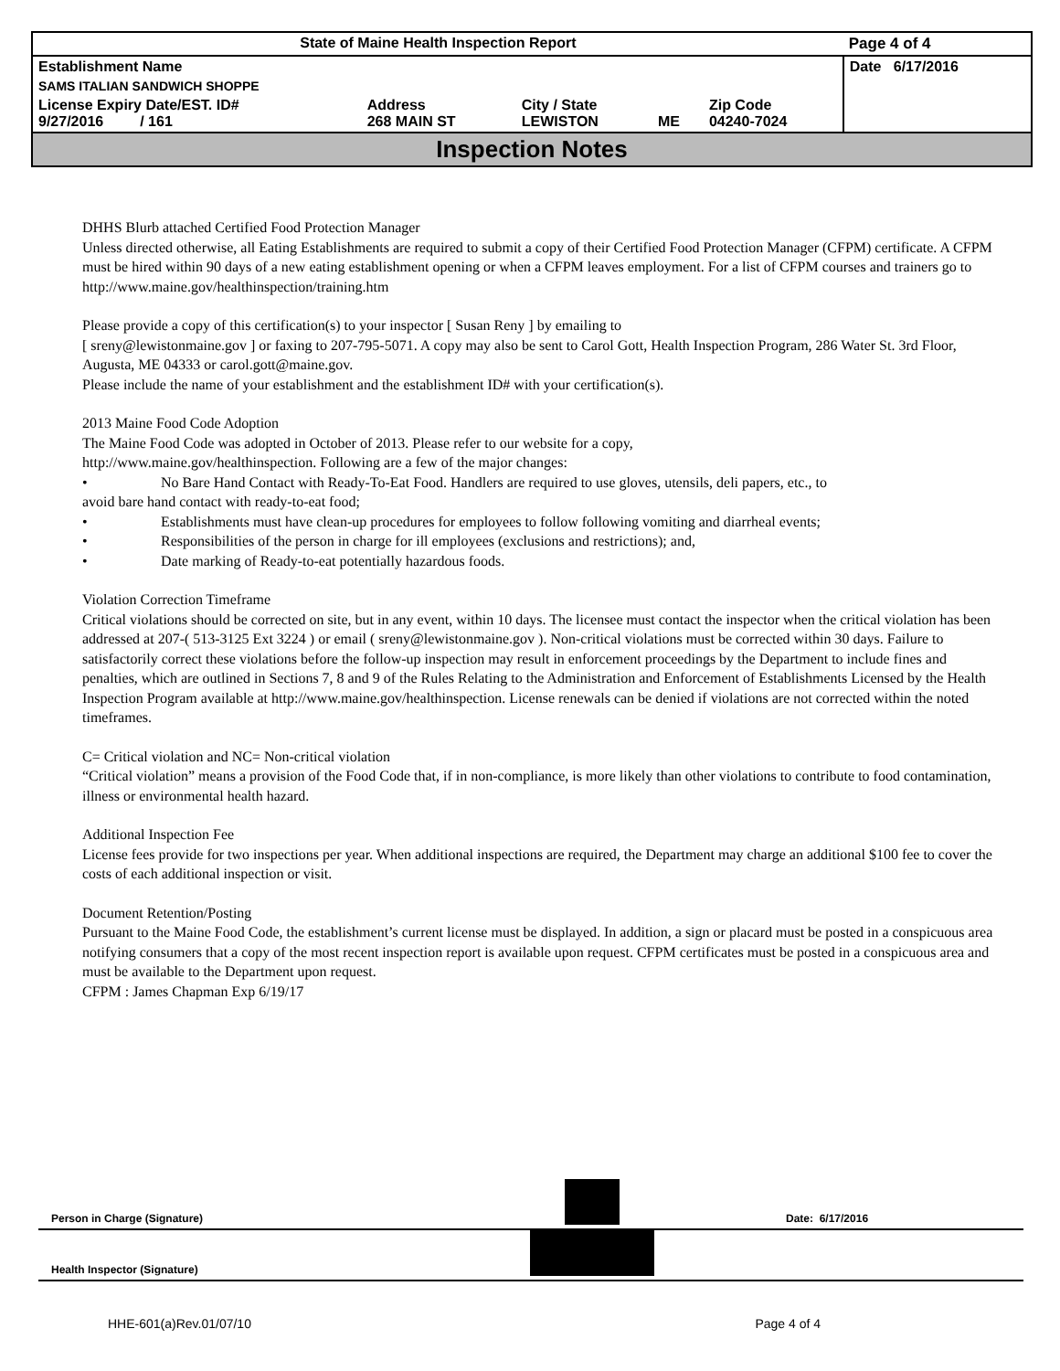| State of Maine Health Inspection Report | | | | | Page 4 of 4 |
| Establishment Name | | | | | Date 6/17/2016 |
| SAMS ITALIAN SANDWICH SHOPPE | | | | | |
| License Expiry Date/EST. ID# 9/27/2016 / 161 | Address 268 MAIN ST | City / State LEWISTON | ME | Zip Code 04240-7024 | |
Inspection Notes
DHHS Blurb attached Certified Food Protection Manager
Unless directed otherwise, all Eating Establishments are required to submit a copy of their Certified Food Protection Manager (CFPM) certificate. A CFPM must be hired within 90 days of a new eating establishment opening or when a CFPM leaves employment. For a list of CFPM courses and trainers go to http://www.maine.gov/healthinspection/training.htm
Please provide a copy of this certification(s) to your inspector [ Susan Reny ] by emailing to
[ sreny@lewistonmaine.gov ] or faxing to 207-795-5071. A copy may also be sent to Carol Gott, Health Inspection Program, 286 Water St. 3rd Floor, Augusta, ME 04333 or carol.gott@maine.gov.
Please include the name of your establishment and the establishment ID# with your certification(s).
2013 Maine Food Code Adoption
The Maine Food Code was adopted in October of 2013. Please refer to our website for a copy,
http://www.maine.gov/healthinspection. Following are a few of the major changes:
• No Bare Hand Contact with Ready-To-Eat Food. Handlers are required to use gloves, utensils, deli papers, etc., to
avoid bare hand contact with ready-to-eat food;
• Establishments must have clean-up procedures for employees to follow following vomiting and diarrheal events;
• Responsibilities of the person in charge for ill employees (exclusions and restrictions); and,
• Date marking of Ready-to-eat potentially hazardous foods.
Violation Correction Timeframe
Critical violations should be corrected on site, but in any event, within 10 days. The licensee must contact the inspector when the critical violation has been addressed at 207-( 513-3125 Ext 3224 ) or email ( sreny@lewistonmaine.gov ). Non-critical violations must be corrected within 30 days. Failure to satisfactorily correct these violations before the follow-up inspection may result in enforcement proceedings by the Department to include fines and penalties, which are outlined in Sections 7, 8 and 9 of the Rules Relating to the Administration and Enforcement of Establishments Licensed by the Health Inspection Program available at http://www.maine.gov/healthinspection. License renewals can be denied if violations are not corrected within the noted timeframes.
C= Critical violation and NC= Non-critical violation
“Critical violation” means a provision of the Food Code that, if in non-compliance, is more likely than other violations to contribute to food contamination, illness or environmental health hazard.
Additional Inspection Fee
License fees provide for two inspections per year. When additional inspections are required, the Department may charge an additional $100 fee to cover the costs of each additional inspection or visit.
Document Retention/Posting
Pursuant to the Maine Food Code, the establishment’s current license must be displayed. In addition, a sign or placard must be posted in a conspicuous area notifying consumers that a copy of the most recent inspection report is available upon request. CFPM certificates must be posted in a conspicuous area and must be available to the Department upon request.
CFPM : James Chapman Exp 6/19/17
Person in Charge (Signature) Date: 6/17/2016
Health Inspector (Signature)
HHE-601(a)Rev.01/07/10 Page 4 of 4